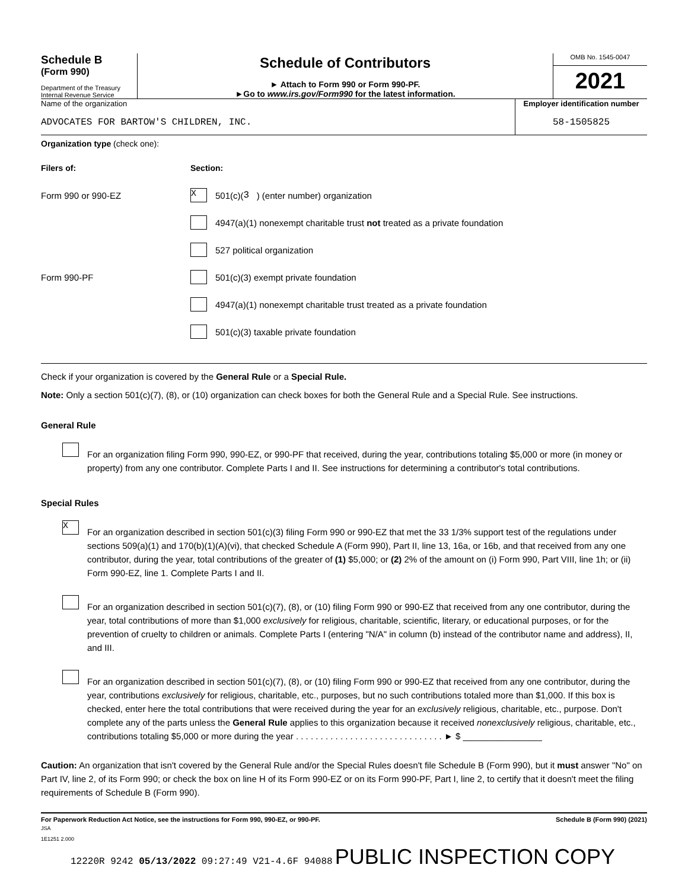Schedule B
(Form 990)
Department of the Treasury
Internal Revenue Service
Schedule of Contributors
► Attach to Form 990 or Form 990-PF.
►Go to www.irs.gov/Form990 for the latest information.
OMB No. 1545-0047
2021
Name of the organization
ADVOCATES FOR BARTOW'S CHILDREN, INC.
Employer identification number
58-1505825
Organization type (check one):
Filers of: Section:
Form 990 or 990-EZ X 501(c)( 3 ) (enter number) organization
4947(a)(1) nonexempt charitable trust not treated as a private foundation
527 political organization
Form 990-PF 501(c)(3) exempt private foundation
4947(a)(1) nonexempt charitable trust treated as a private foundation
501(c)(3) taxable private foundation
Check if your organization is covered by the General Rule or a Special Rule.
Note: Only a section 501(c)(7), (8), or (10) organization can check boxes for both the General Rule and a Special Rule. See instructions.
General Rule
For an organization filing Form 990, 990-EZ, or 990-PF that received, during the year, contributions totaling $5,000 or more (in money or property) from any one contributor. Complete Parts I and II. See instructions for determining a contributor's total contributions.
Special Rules
X
For an organization described in section 501(c)(3) filing Form 990 or 990-EZ that met the 33 1/3% support test of the regulations under sections 509(a)(1) and 170(b)(1)(A)(vi), that checked Schedule A (Form 990), Part II, line 13, 16a, or 16b, and that received from any one contributor, during the year, total contributions of the greater of (1) $5,000; or (2) 2% of the amount on (i) Form 990, Part VIII, line 1h; or (ii) Form 990-EZ, line 1. Complete Parts I and II.
For an organization described in section 501(c)(7), (8), or (10) filing Form 990 or 990-EZ that received from any one contributor, during the year, total contributions of more than $1,000 exclusively for religious, charitable, scientific, literary, or educational purposes, or for the prevention of cruelty to children or animals. Complete Parts I (entering "N/A" in column (b) instead of the contributor name and address), II, and III.
For an organization described in section 501(c)(7), (8), or (10) filing Form 990 or 990-EZ that received from any one contributor, during the year, contributions exclusively for religious, charitable, etc., purposes, but no such contributions totaled more than $1,000. If this box is checked, enter here the total contributions that were received during the year for an exclusively religious, charitable, etc., purpose. Don't complete any of the parts unless the General Rule applies to this organization because it received nonexclusively religious, charitable, etc., contributions totaling $5,000 or more during the year . . . . . . . . . . . . . . . . . . . . . . . . . . . . . . ► $ ________________
Caution: An organization that isn't covered by the General Rule and/or the Special Rules doesn't file Schedule B (Form 990), but it must answer "No" on Part IV, line 2, of its Form 990; or check the box on line H of its Form 990-EZ or on its Form 990-PF, Part I, line 2, to certify that it doesn't meet the filing requirements of Schedule B (Form 990).
For Paperwork Reduction Act Notice, see the instructions for Form 990, 990-EZ, or 990-PF. Schedule B (Form 990) (2021)
JSA
1E1251 2.000
12220R 9242 05/13/2022 09:27:49 V21-4.6F 94088 PUBLIC INSPECTION COPY